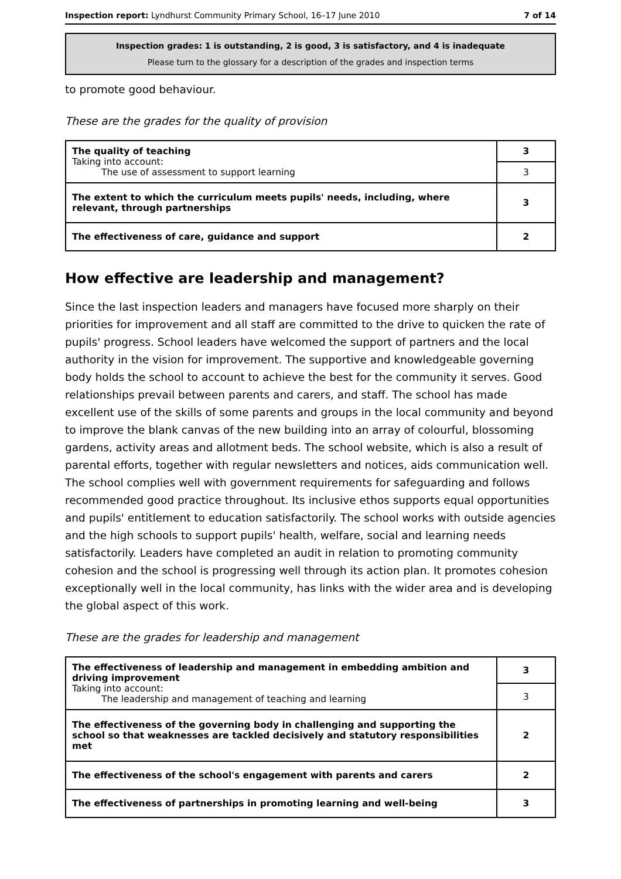Inspection report: Lyndhurst Community Primary School, 16–17 June 2010 7 of 14
Inspection grades: 1 is outstanding, 2 is good, 3 is satisfactory, and 4 is inadequate
Please turn to the glossary for a description of the grades and inspection terms
to promote good behaviour.
These are the grades for the quality of provision
| The quality of teaching Taking into account: The use of assessment to support learning | 3 |
| | 3 |
| The extent to which the curriculum meets pupils' needs, including, where relevant, through partnerships | 3 |
| The effectiveness of care, guidance and support | 2 |
How effective are leadership and management?
Since the last inspection leaders and managers have focused more sharply on their priorities for improvement and all staff are committed to the drive to quicken the rate of pupils' progress. School leaders have welcomed the support of partners and the local authority in the vision for improvement. The supportive and knowledgeable governing body holds the school to account to achieve the best for the community it serves. Good relationships prevail between parents and carers, and staff. The school has made excellent use of the skills of some parents and groups in the local community and beyond to improve the blank canvas of the new building into an array of colourful, blossoming gardens, activity areas and allotment beds. The school website, which is also a result of parental efforts, together with regular newsletters and notices, aids communication well. The school complies well with government requirements for safeguarding and follows recommended good practice throughout. Its inclusive ethos supports equal opportunities and pupils' entitlement to education satisfactorily. The school works with outside agencies and the high schools to support pupils' health, welfare, social and learning needs satisfactorily. Leaders have completed an audit in relation to promoting community cohesion and the school is progressing well through its action plan. It promotes cohesion exceptionally well in the local community, has links with the wider area and is developing the global aspect of this work.
These are the grades for leadership and management
| The effectiveness of leadership and management in embedding ambition and driving improvement Taking into account: The leadership and management of teaching and learning | 3 |
| | 3 |
| The effectiveness of the governing body in challenging and supporting the school so that weaknesses are tackled decisively and statutory responsibilities met | 2 |
| The effectiveness of the school's engagement with parents and carers | 2 |
| The effectiveness of partnerships in promoting learning and well-being | 3 |